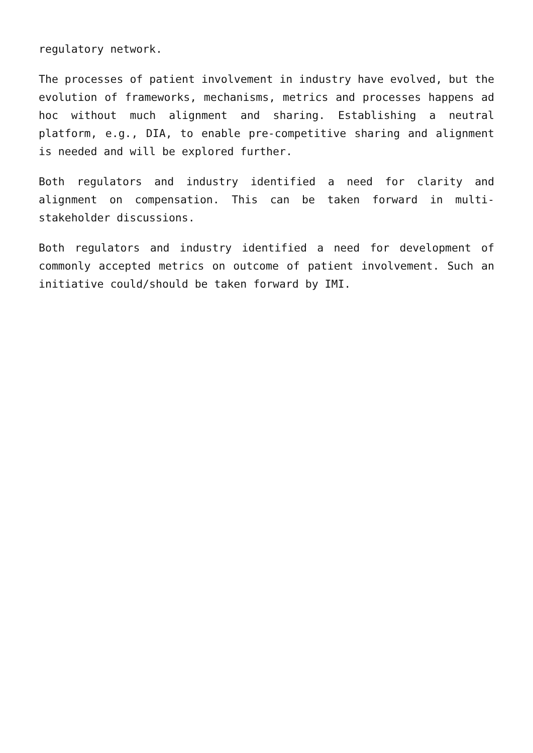regulatory network.
The processes of patient involvement in industry have evolved, but the evolution of frameworks, mechanisms, metrics and processes happens ad hoc without much alignment and sharing. Establishing a neutral platform, e.g., DIA, to enable pre-competitive sharing and alignment is needed and will be explored further.
Both regulators and industry identified a need for clarity and alignment on compensation. This can be taken forward in multi-stakeholder discussions.
Both regulators and industry identified a need for development of commonly accepted metrics on outcome of patient involvement. Such an initiative could/should be taken forward by IMI.